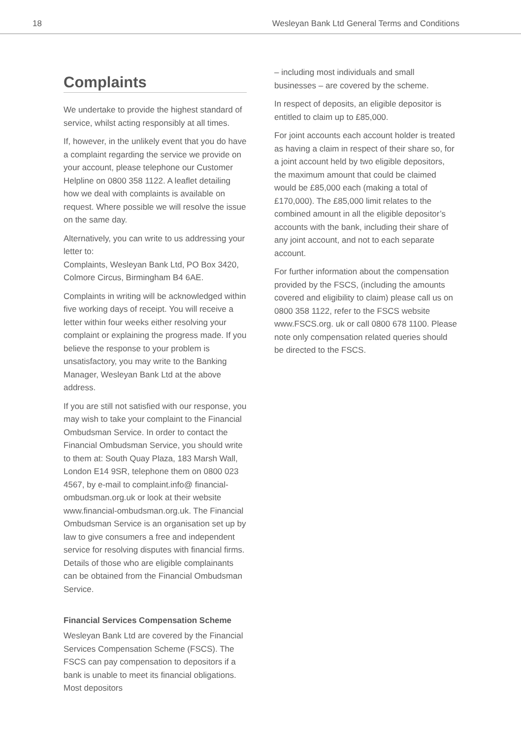18 Wesleyan Bank Ltd General Terms and Conditions
Complaints
We undertake to provide the highest standard of service, whilst acting responsibly at all times.
If, however, in the unlikely event that you do have a complaint regarding the service we provide on your account, please telephone our Customer Helpline on 0800 358 1122. A leaflet detailing how we deal with complaints is available on request. Where possible we will resolve the issue on the same day.
Alternatively, you can write to us addressing your letter to:
Complaints, Wesleyan Bank Ltd, PO Box 3420, Colmore Circus, Birmingham B4 6AE.
Complaints in writing will be acknowledged within five working days of receipt. You will receive a letter within four weeks either resolving your complaint or explaining the progress made. If you believe the response to your problem is unsatisfactory, you may write to the Banking Manager, Wesleyan Bank Ltd at the above address.
If you are still not satisfied with our response, you may wish to take your complaint to the Financial Ombudsman Service. In order to contact the Financial Ombudsman Service, you should write to them at: South Quay Plaza, 183 Marsh Wall, London E14 9SR, telephone them on 0800 023 4567, by e-mail to complaint.info@ financial-ombudsman.org.uk or look at their website www.financial-ombudsman.org.uk. The Financial Ombudsman Service is an organisation set up by law to give consumers a free and independent service for resolving disputes with financial firms. Details of those who are eligible complainants can be obtained from the Financial Ombudsman Service.
Financial Services Compensation Scheme
Wesleyan Bank Ltd are covered by the Financial Services Compensation Scheme (FSCS). The FSCS can pay compensation to depositors if a bank is unable to meet its financial obligations. Most depositors
– including most individuals and small businesses – are covered by the scheme.
In respect of deposits, an eligible depositor is entitled to claim up to £85,000.
For joint accounts each account holder is treated as having a claim in respect of their share so, for a joint account held by two eligible depositors, the maximum amount that could be claimed would be £85,000 each (making a total of £170,000). The £85,000 limit relates to the combined amount in all the eligible depositor’s accounts with the bank, including their share of any joint account, and not to each separate account.
For further information about the compensation provided by the FSCS, (including the amounts covered and eligibility to claim) please call us on 0800 358 1122, refer to the FSCS website www.FSCS.org. uk or call 0800 678 1100. Please note only compensation related queries should be directed to the FSCS.